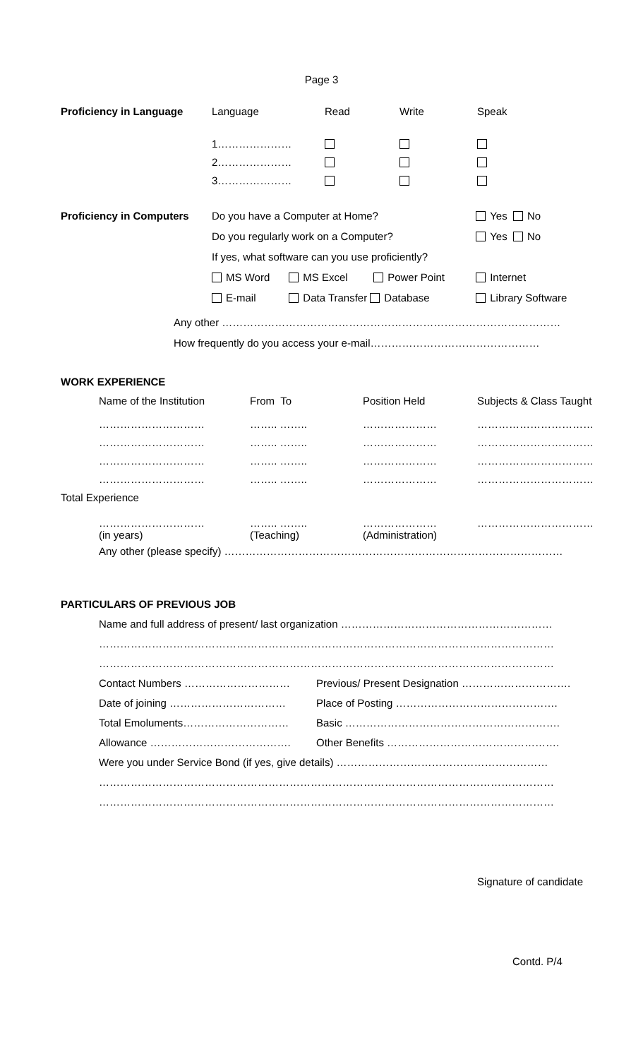Page 3
| Proficiency in Language | Language | Read | Write | Speak |
| --- | --- | --- | --- | --- |
| | 1………………… | | | |
| | 2………………… | | | |
| | 3………………… | | | |
| Proficiency in Computers | Do you have a Computer at Home? | | | Yes No |
| | Do you regularly work on a Computer? | | | Yes No |
| | If yes, what software can you use proficiently? | | | |
| | MS Word | MS Excel | Power Point | Internet |
| | E-mail | Data Transfer Database | | Library Software |
Any other ……………………………………………………………………………………
How frequently do you access your e-mail…………………………………………
WORK EXPERIENCE
| Name of the Institution | From To | Position Held | Subjects & Class Taught |
| --- | --- | --- | --- |
| ………………………… | …….. …….. | ………………… | …………………………… |
| ………………………… | …….. …….. | ………………… | …………………………… |
| ………………………… | …….. …….. | ………………… | …………………………… |
| ………………………… | …….. …….. | ………………… | …………………………… |
| Total Experience | | | |
| ………………………… (in years) | …….. …….. (Teaching) | ………………… (Administration) | …………………………… |
Any other (please specify) ……………………………………………………………………………………
PARTICULARS OF PREVIOUS JOB
Name and full address of present/ last organization ……………………………………………………
…………………………………………………………………………………………………………………
…………………………………………………………………………………………………………………
| Contact Numbers ………………………… | Previous/ Present Designation …………………………. |
| Date of joining …………………………… | Place of Posting ………………………………………. |
| Total Emoluments………………………… | Basic ……………………………………………………. |
| Allowance …………………………………. | Other Benefits …………………………………………. |
Were you under Service Bond (if yes, give details) ……………………………………………………
…………………………………………………………………………………………………………………
…………………………………………………………………………………………………………………
Signature of candidate
Contd. P/4